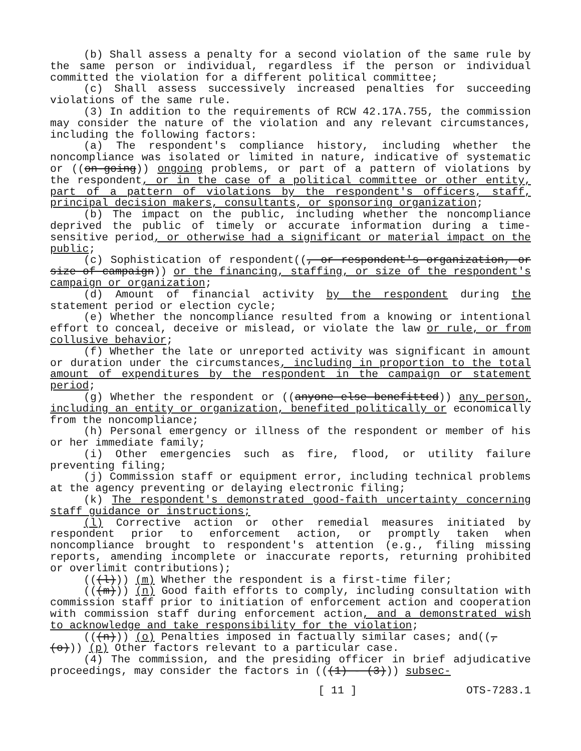(b) Shall assess a penalty for a second violation of the same rule by the same person or individual, regardless if the person or individual committed the violation for a different political committee;
(c) Shall assess successively increased penalties for succeeding violations of the same rule.
(3) In addition to the requirements of RCW 42.17A.755, the commission may consider the nature of the violation and any relevant circumstances, including the following factors:
(a) The respondent's compliance history, including whether the noncompliance was isolated or limited in nature, indicative of systematic or ((on-going)) ongoing problems, or part of a pattern of violations by the respondent, or in the case of a political committee or other entity, part of a pattern of violations by the respondent's officers, staff, principal decision makers, consultants, or sponsoring organization;
(b) The impact on the public, including whether the noncompliance deprived the public of timely or accurate information during a time-sensitive period, or otherwise had a significant or material impact on the public;
(c) Sophistication of respondent((, or respondent's organization, or size of campaign)) or the financing, staffing, or size of the respondent's campaign or organization;
(d) Amount of financial activity by the respondent during the statement period or election cycle;
(e) Whether the noncompliance resulted from a knowing or intentional effort to conceal, deceive or mislead, or violate the law or rule, or from collusive behavior;
(f) Whether the late or unreported activity was significant in amount or duration under the circumstances, including in proportion to the total amount of expenditures by the respondent in the campaign or statement period;
(g) Whether the respondent or ((anyone else benefitted)) any person, including an entity or organization, benefited politically or economically from the noncompliance;
(h) Personal emergency or illness of the respondent or member of his or her immediate family;
(i) Other emergencies such as fire, flood, or utility failure preventing filing;
(j) Commission staff or equipment error, including technical problems at the agency preventing or delaying electronic filing;
(k) The respondent's demonstrated good-faith uncertainty concerning staff guidance or instructions;
(l) Corrective action or other remedial measures initiated by respondent prior to enforcement action, or promptly taken when noncompliance brought to respondent's attention (e.g., filing missing reports, amending incomplete or inaccurate reports, returning prohibited or overlimit contributions);
(((l))) (m) Whether the respondent is a first-time filer;
(((m))) (n) Good faith efforts to comply, including consultation with commission staff prior to initiation of enforcement action and cooperation with commission staff during enforcement action, and a demonstrated wish to acknowledge and take responsibility for the violation;
(((n))) (o) Penalties imposed in factually similar cases; and((,
(o))) (p) Other factors relevant to a particular case.
(4) The commission, and the presiding officer in brief adjudicative proceedings, may consider the factors in (((1) - (3))) subsec-
[ 11 ] OTS-7283.1